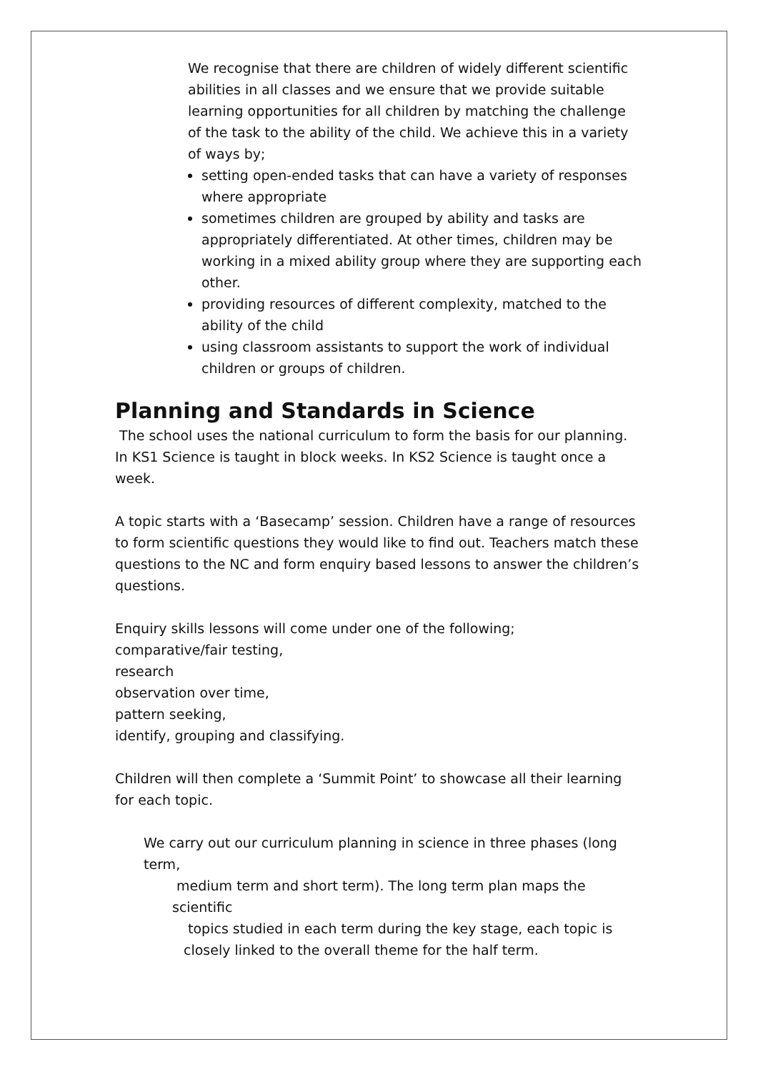We recognise that there are children of widely different scientific abilities in all classes and we ensure that we provide suitable learning opportunities for all children by matching the challenge of the task to the ability of the child. We achieve this in a variety of ways by;
setting open-ended tasks that can have a variety of responses where appropriate
sometimes children are grouped by ability and tasks are appropriately differentiated. At other times, children may be working in a mixed ability group where they are supporting each other.
providing resources of different complexity, matched to the ability of the child
using classroom assistants to support the work of individual children or groups of children.
Planning and Standards in Science
The school uses the national curriculum to form the basis for our planning.
In KS1 Science is taught in block weeks. In KS2 Science is taught once a week.
A topic starts with a ‘Basecamp’ session. Children have a range of resources to form scientific questions they would like to find out. Teachers match these questions to the NC and form enquiry based lessons to answer the children’s questions.
Enquiry skills lessons will come under one of the following;
comparative/fair testing,
research
observation over time,
pattern seeking,
identify, grouping and classifying.
Children will then complete a ‘Summit Point’ to showcase all their learning for each topic.
We carry out our curriculum planning in science in three phases (long term,
medium term and short term). The long term plan maps the scientific
topics studied in each term during the key stage, each topic is closely linked to the overall theme for the half term.